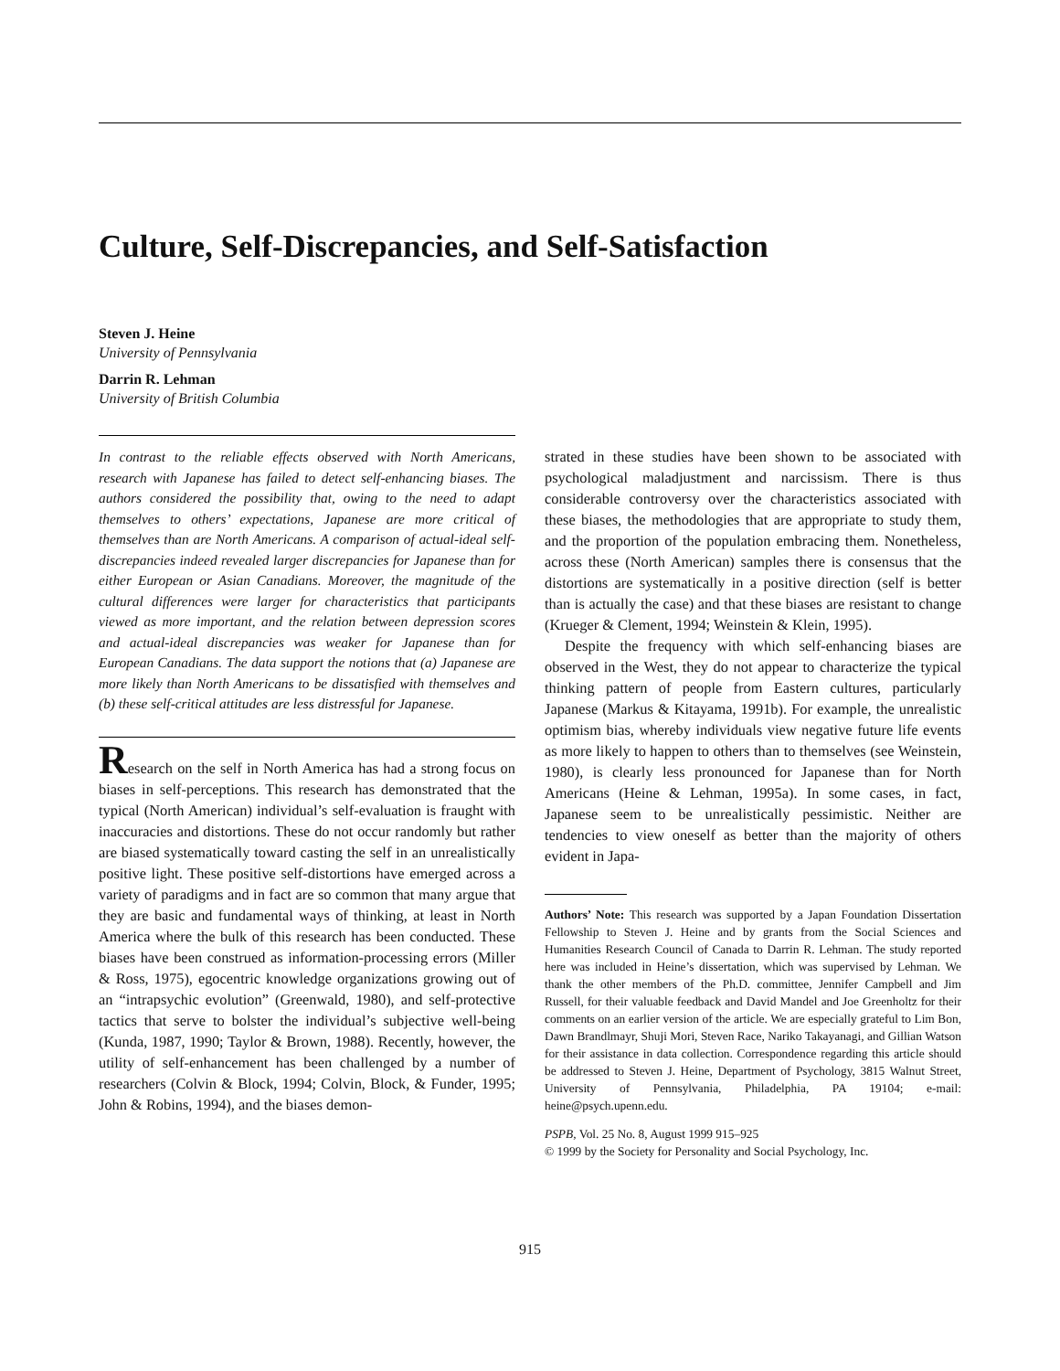Culture, Self-Discrepancies, and Self-Satisfaction
Steven J. Heine
University of Pennsylvania
Darrin R. Lehman
University of British Columbia
In contrast to the reliable effects observed with North Americans, research with Japanese has failed to detect self-enhancing biases. The authors considered the possibility that, owing to the need to adapt themselves to others’ expectations, Japanese are more critical of themselves than are North Americans. A comparison of actual-ideal self-discrepancies indeed revealed larger discrepancies for Japanese than for either European or Asian Canadians. Moreover, the magnitude of the cultural differences were larger for characteristics that participants viewed as more important, and the relation between depression scores and actual-ideal discrepancies was weaker for Japanese than for European Canadians. The data support the notions that (a) Japanese are more likely than North Americans to be dissatisfied with themselves and (b) these self-critical attitudes are less distressful for Japanese.
Research on the self in North America has had a strong focus on biases in self-perceptions. This research has demonstrated that the typical (North American) individual’s self-evaluation is fraught with inaccuracies and distortions. These do not occur randomly but rather are biased systematically toward casting the self in an unrealistically positive light. These positive self-distortions have emerged across a variety of paradigms and in fact are so common that many argue that they are basic and fundamental ways of thinking, at least in North America where the bulk of this research has been conducted. These biases have been construed as information-processing errors (Miller & Ross, 1975), egocentric knowledge organizations growing out of an “intrapsychic evolution” (Greenwald, 1980), and self-protective tactics that serve to bolster the individual’s subjective well-being (Kunda, 1987, 1990; Taylor & Brown, 1988). Recently, however, the utility of self-enhancement has been challenged by a number of researchers (Colvin & Block, 1994; Colvin, Block, & Funder, 1995; John & Robins, 1994), and the biases demon-
strated in these studies have been shown to be associated with psychological maladjustment and narcissism. There is thus considerable controversy over the characteristics associated with these biases, the methodologies that are appropriate to study them, and the proportion of the population embracing them. Nonetheless, across these (North American) samples there is consensus that the distortions are systematically in a positive direction (self is better than is actually the case) and that these biases are resistant to change (Krueger & Clement, 1994; Weinstein & Klein, 1995).
Despite the frequency with which self-enhancing biases are observed in the West, they do not appear to characterize the typical thinking pattern of people from Eastern cultures, particularly Japanese (Markus & Kitayama, 1991b). For example, the unrealistic optimism bias, whereby individuals view negative future life events as more likely to happen to others than to themselves (see Weinstein, 1980), is clearly less pronounced for Japanese than for North Americans (Heine & Lehman, 1995a). In some cases, in fact, Japanese seem to be unrealistically pessimistic. Neither are tendencies to view oneself as better than the majority of others evident in Japa-
Authors’ Note: This research was supported by a Japan Foundation Dissertation Fellowship to Steven J. Heine and by grants from the Social Sciences and Humanities Research Council of Canada to Darrin R. Lehman. The study reported here was included in Heine’s dissertation, which was supervised by Lehman. We thank the other members of the Ph.D. committee, Jennifer Campbell and Jim Russell, for their valuable feedback and David Mandel and Joe Greenholtz for their comments on an earlier version of the article. We are especially grateful to Lim Bon, Dawn Brandlmayr, Shuji Mori, Steven Race, Nariko Takayanagi, and Gillian Watson for their assistance in data collection. Correspondence regarding this article should be addressed to Steven J. Heine, Department of Psychology, 3815 Walnut Street, University of Pennsylvania, Philadelphia, PA 19104; e-mail: heine@psych.upenn.edu.
PSPB, Vol. 25 No. 8, August 1999 915–925
© 1999 by the Society for Personality and Social Psychology, Inc.
915